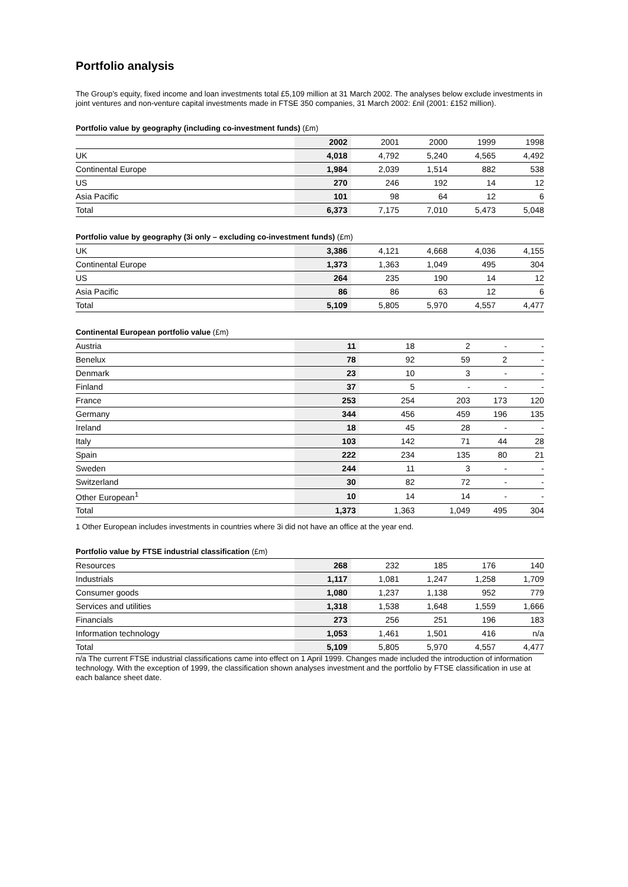Portfolio analysis
The Group’s equity, fixed income and loan investments total £5,109 million at 31 March 2002. The analyses below exclude investments in joint ventures and non-venture capital investments made in FTSE 350 companies, 31 March 2002: £nil (2001: £152 million).
Portfolio value by geography (including co-investment funds) (£m)
| | 2002 | 2001 | 2000 | 1999 | 1998 |
| --- | --- | --- | --- | --- | --- |
| UK | 4,018 | 4,792 | 5,240 | 4,565 | 4,492 |
| Continental Europe | 1,984 | 2,039 | 1,514 | 882 | 538 |
| US | 270 | 246 | 192 | 14 | 12 |
| Asia Pacific | 101 | 98 | 64 | 12 | 6 |
| Total | 6,373 | 7,175 | 7,010 | 5,473 | 5,048 |
Portfolio value by geography (3i only – excluding co-investment funds) (£m)
| UK | 3,386 | 4,121 | 4,668 | 4,036 | 4,155 |
| Continental Europe | 1,373 | 1,363 | 1,049 | 495 | 304 |
| US | 264 | 235 | 190 | 14 | 12 |
| Asia Pacific | 86 | 86 | 63 | 12 | 6 |
| Total | 5,109 | 5,805 | 5,970 | 4,557 | 4,477 |
Continental European portfolio value (£m)
| Austria | 11 | 18 | 2 | - | - |
| Benelux | 78 | 92 | 59 | 2 | - |
| Denmark | 23 | 10 | 3 | - | - |
| Finland | 37 | 5 | - | - | - |
| France | 253 | 254 | 203 | 173 | 120 |
| Germany | 344 | 456 | 459 | 196 | 135 |
| Ireland | 18 | 45 | 28 | - | - |
| Italy | 103 | 142 | 71 | 44 | 28 |
| Spain | 222 | 234 | 135 | 80 | 21 |
| Sweden | 244 | 11 | 3 | - | - |
| Switzerland | 30 | 82 | 72 | - | - |
| Other European<sup>1</sup> | 10 | 14 | 14 | - | - |
| Total | 1,373 | 1,363 | 1,049 | 495 | 304 |
1 Other European includes investments in countries where 3i did not have an office at the year end.
Portfolio value by FTSE industrial classification (£m)
| Resources | 268 | 232 | 185 | 176 | 140 |
| Industrials | 1,117 | 1,081 | 1,247 | 1,258 | 1,709 |
| Consumer goods | 1,080 | 1,237 | 1,138 | 952 | 779 |
| Services and utilities | 1,318 | 1,538 | 1,648 | 1,559 | 1,666 |
| Financials | 273 | 256 | 251 | 196 | 183 |
| Information technology | 1,053 | 1,461 | 1,501 | 416 | n/a |
| Total | 5,109 | 5,805 | 5,970 | 4,557 | 4,477 |
n/a The current FTSE industrial classifications came into effect on 1 April 1999. Changes made included the introduction of information technology. With the exception of 1999, the classification shown analyses investment and the portfolio by FTSE classification in use at each balance sheet date.